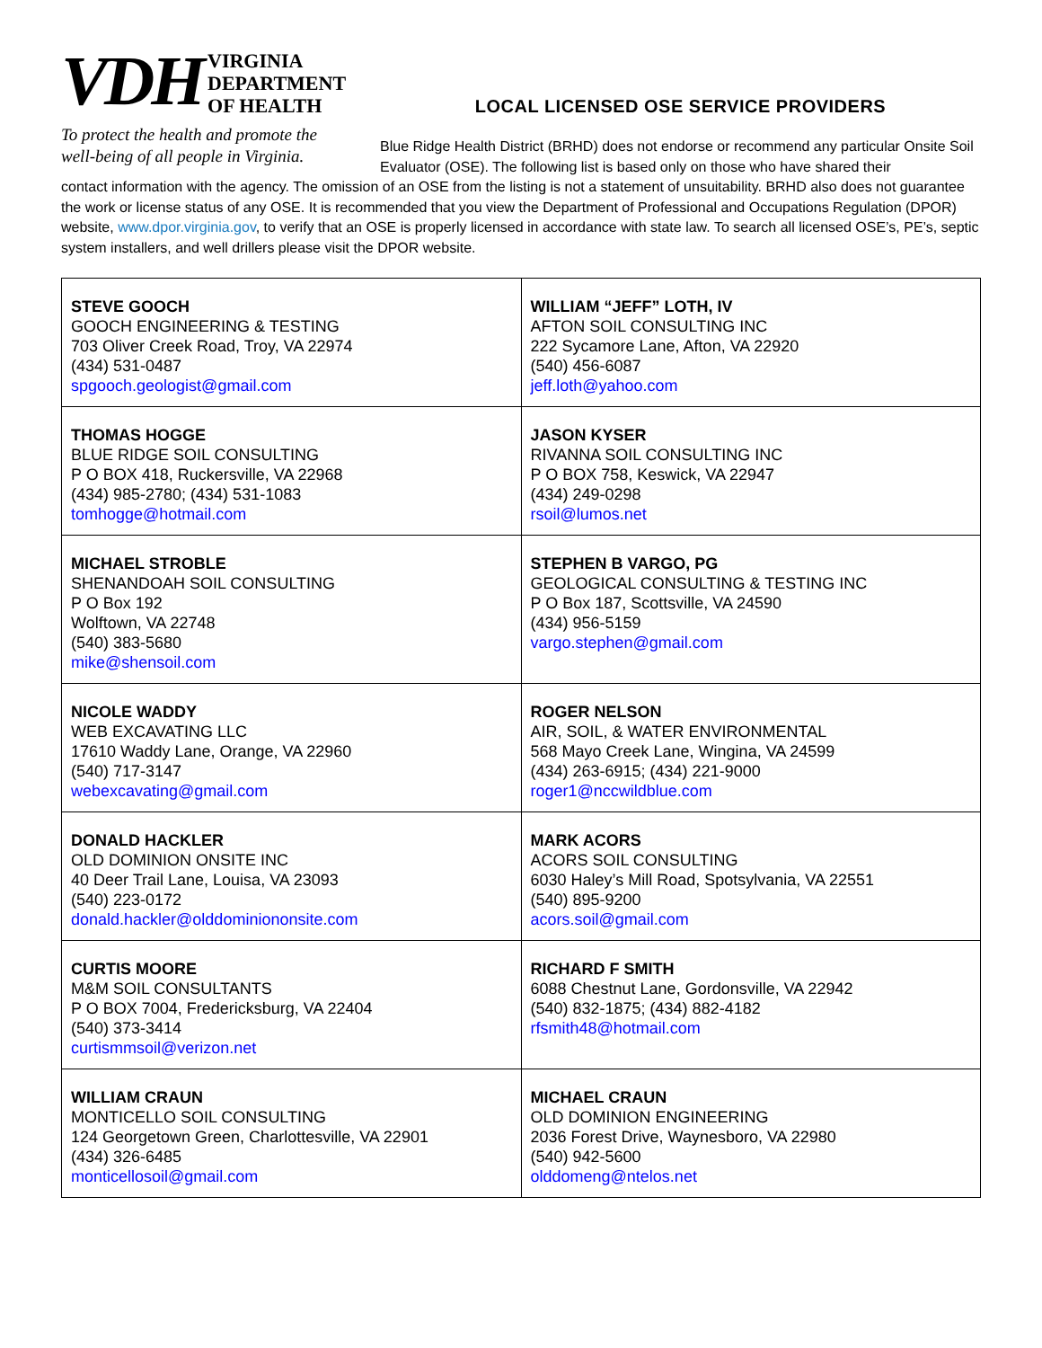VDH
VIRGINIA
DEPARTMENT
OF HEALTH
To protect the health and promote the
well-being of all people in Virginia.
LOCAL LICENSED OSE SERVICE PROVIDERS
Blue Ridge Health District (BRHD) does not endorse or recommend any particular Onsite Soil Evaluator (OSE). The following list is based only on those who have shared their
contact information with the agency. The omission of an OSE from the listing is not a statement of unsuitability. BRHD also does not guarantee the work or license status of any OSE. It is recommended that you view the Department of Professional and Occupations Regulation (DPOR) website, www.dpor.virginia.gov, to verify that an OSE is properly licensed in accordance with state law. To search all licensed OSE’s, PE’s, septic system installers, and well drillers please visit the DPOR website.
| STEVE GOOCH GOOCH ENGINEERING & TESTING 703 Oliver Creek Road, Troy, VA 22974 (434) 531-0487 spgooch.geologist@gmail.com | WILLIAM “JEFF” LOTH, IV AFTON SOIL CONSULTING INC 222 Sycamore Lane, Afton, VA 22920 (540) 456-6087 jeff.loth@yahoo.com |
| THOMAS HOGGE BLUE RIDGE SOIL CONSULTING P O BOX 418, Ruckersville, VA 22968 (434) 985-2780; (434) 531-1083 tomhogge@hotmail.com | JASON KYSER RIVANNA SOIL CONSULTING INC P O BOX 758, Keswick, VA 22947 (434) 249-0298 rsoil@lumos.net |
| MICHAEL STROBLE SHENANDOAH SOIL CONSULTING P O Box 192 Wolftown, VA 22748 (540) 383-5680 mike@shensoil.com | STEPHEN B VARGO, PG GEOLOGICAL CONSULTING & TESTING INC P O Box 187, Scottsville, VA 24590 (434) 956-5159 vargo.stephen@gmail.com |
| NICOLE WADDY WEB EXCAVATING LLC 17610 Waddy Lane, Orange, VA 22960 (540) 717-3147 webexcavating@gmail.com | ROGER NELSON AIR, SOIL, & WATER ENVIRONMENTAL 568 Mayo Creek Lane, Wingina, VA 24599 (434) 263-6915; (434) 221-9000 roger1@nccwildblue.com |
| DONALD HACKLER OLD DOMINION ONSITE INC 40 Deer Trail Lane, Louisa, VA 23093 (540) 223-0172 donald.hackler@olddominiononsite.com | MARK ACORS ACORS SOIL CONSULTING 6030 Haley’s Mill Road, Spotsylvania, VA 22551 (540) 895-9200 acors.soil@gmail.com |
| CURTIS MOORE M&M SOIL CONSULTANTS P O BOX 7004, Fredericksburg, VA 22404 (540) 373-3414 curtismmsoil@verizon.net | RICHARD F SMITH 6088 Chestnut Lane, Gordonsville, VA 22942 (540) 832-1875; (434) 882-4182 rfsmith48@hotmail.com |
| WILLIAM CRAUN MONTICELLO SOIL CONSULTING 124 Georgetown Green, Charlottesville, VA 22901 (434) 326-6485 monticellosoil@gmail.com | MICHAEL CRAUN OLD DOMINION ENGINEERING 2036 Forest Drive, Waynesboro, VA 22980 (540) 942-5600 olddomeng@ntelos.net |